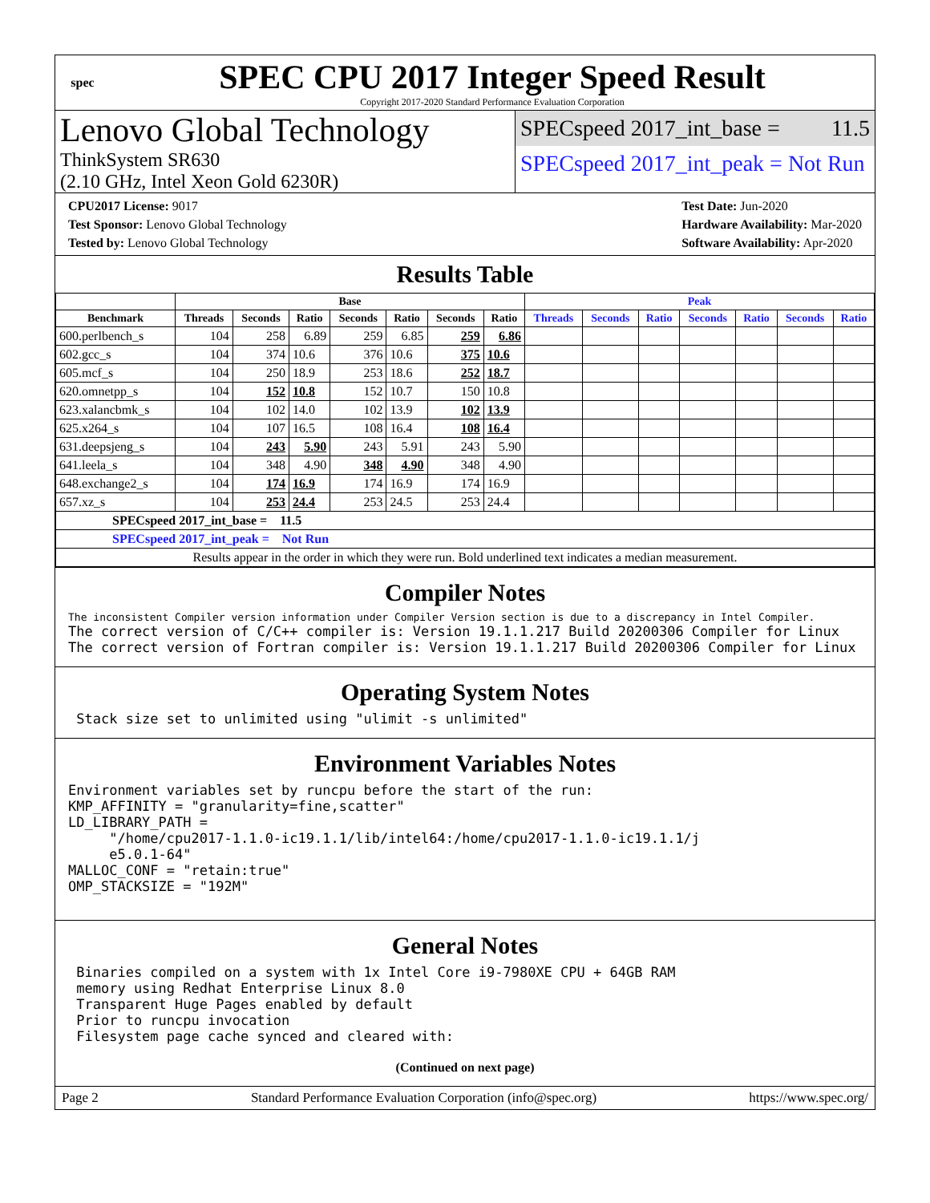spec
SPEC CPU 2017 Integer Speed Result
Copyright 2017-2020 Standard Performance Evaluation Corporation
Lenovo Global Technology
ThinkSystem SR630
(2.10 GHz, Intel Xeon Gold 6230R)
SPECspeed 2017_int_base = 11.5
SPECspeed 2017_int_peak = Not Run
CPU2017 License: 9017
Test Sponsor: Lenovo Global Technology
Tested by: Lenovo Global Technology
Test Date: Jun-2020
Hardware Availability: Mar-2020
Software Availability: Apr-2020
Results Table
| | Base | | | | | | | Peak | | | | | | |
| --- | --- | --- | --- | --- | --- | --- | --- | --- | --- | --- | --- | --- | --- | --- |
| Benchmark | Threads | Seconds | Ratio | Seconds | Ratio | Seconds | Ratio | Threads | Seconds | Ratio | Seconds | Ratio | Seconds | Ratio |
| 600.perlbench_s | 104 | 258 | 6.89 | 259 | 6.85 | 259 | 6.86 | | | | | | | |
| 602.gcc_s | 104 | 374 | 10.6 | 376 | 10.6 | 375 | 10.6 | | | | | | | |
| 605.mcf_s | 104 | 250 | 18.9 | 253 | 18.6 | 252 | 18.7 | | | | | | | |
| 620.omnetpp_s | 104 | 152 | 10.8 | 152 | 10.7 | 150 | 10.8 | | | | | | | |
| 623.xalancbmk_s | 104 | 102 | 14.0 | 102 | 13.9 | 102 | 13.9 | | | | | | | |
| 625.x264_s | 104 | 107 | 16.5 | 108 | 16.4 | 108 | 16.4 | | | | | | | |
| 631.deepsjeng_s | 104 | 243 | 5.90 | 243 | 5.91 | 243 | 5.90 | | | | | | | |
| 641.leela_s | 104 | 348 | 4.90 | 348 | 4.90 | 348 | 4.90 | | | | | | | |
| 648.exchange2_s | 104 | 174 | 16.9 | 174 | 16.9 | 174 | 16.9 | | | | | | | |
| 657.xz_s | 104 | 253 | 24.4 | 253 | 24.5 | 253 | 24.4 | | | | | | | |
| SPECspeed 2017_int_base = 11.5 | | | | | | | | | | | | | | |
| SPECspeed 2017_int_peak = Not Run | | | | | | | | | | | | | | |
| Results appear in the order in which they were run. Bold underlined text indicates a median measurement. | | | | | | | | | | | | | | |
Compiler Notes
The inconsistent Compiler version information under Compiler Version section is due to a discrepancy in Intel Compiler.
The correct version of C/C++ compiler is: Version 19.1.1.217 Build 20200306 Compiler for Linux
The correct version of Fortran compiler is: Version 19.1.1.217 Build 20200306 Compiler for Linux
Operating System Notes
 Stack size set to unlimited using "ulimit -s unlimited"
Environment Variables Notes
Environment variables set by runcpu before the start of the run:
KMP_AFFINITY = "granularity=fine,scatter"
LD_LIBRARY_PATH =
     "/home/cpu2017-1.1.0-ic19.1.1/lib/intel64:/home/cpu2017-1.1.0-ic19.1.1/j
     e5.0.1-64"
MALLOC_CONF = "retain:true"
OMP_STACKSIZE = "192M"
General Notes
 Binaries compiled on a system with 1x Intel Core i9-7980XE CPU + 64GB RAM
 memory using Redhat Enterprise Linux 8.0
 Transparent Huge Pages enabled by default
 Prior to runcpu invocation
 Filesystem page cache synced and cleared with:
(Continued on next page)
Page 2 Standard Performance Evaluation Corporation (info@spec.org) https://www.spec.org/